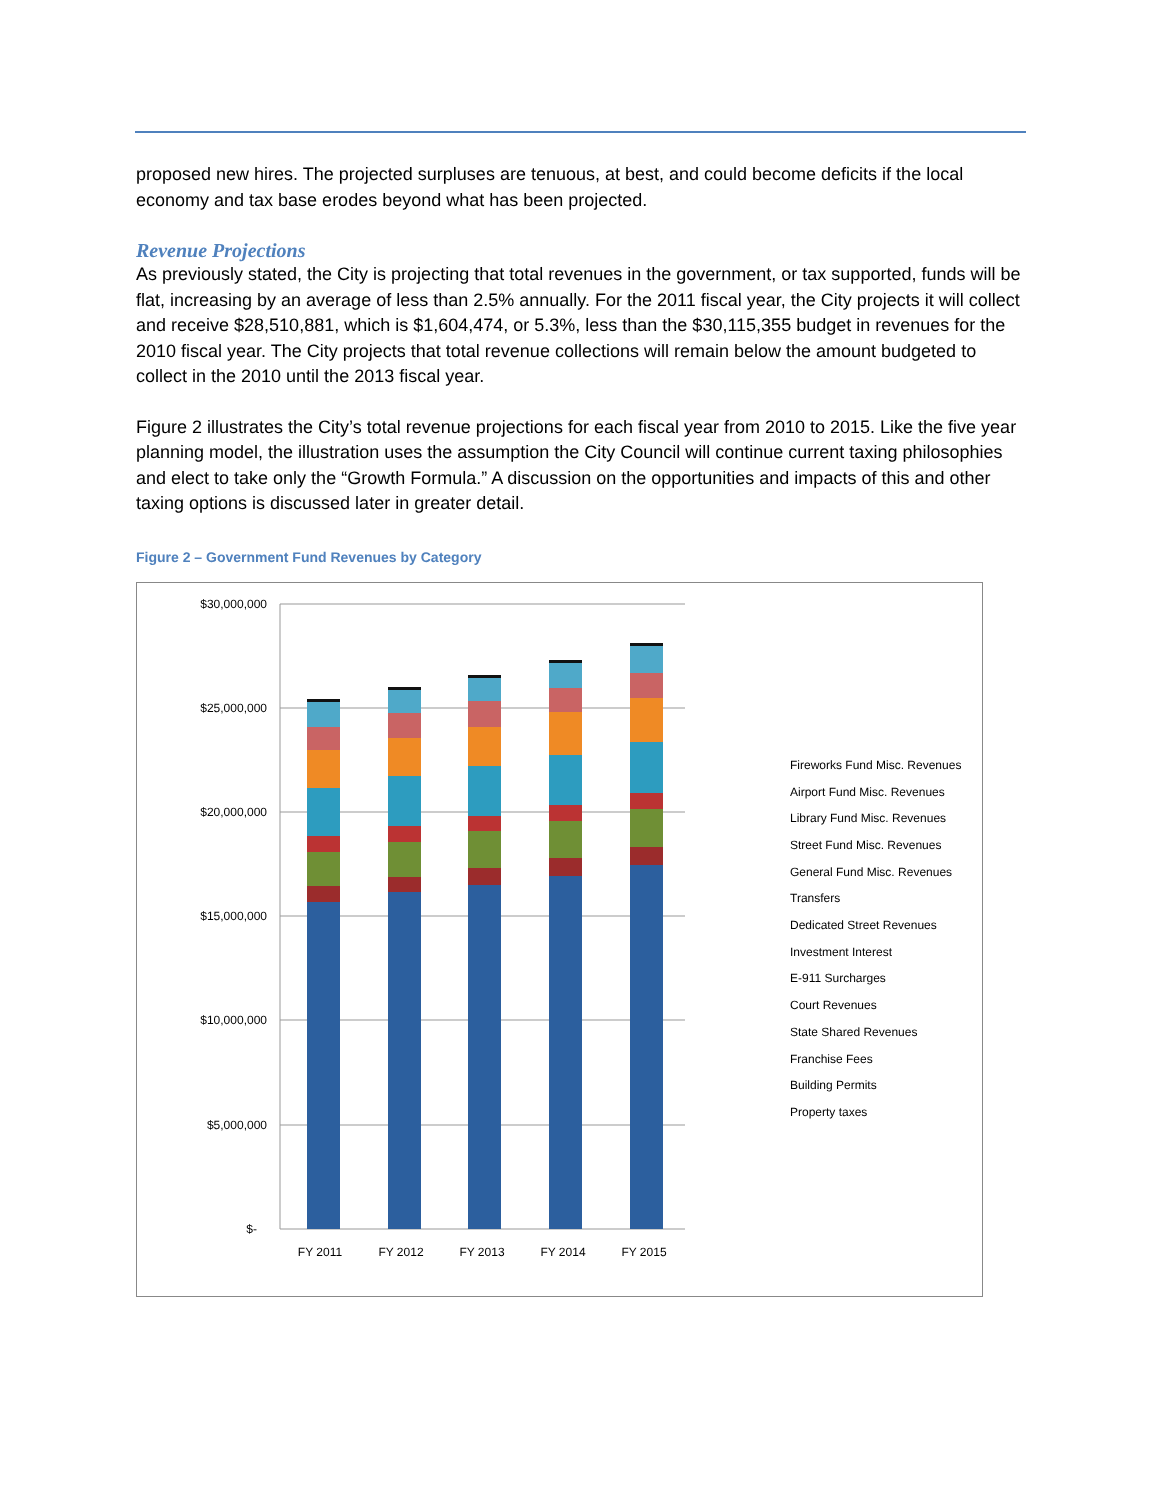proposed new hires. The projected surpluses are tenuous, at best, and could become deficits if the local economy and tax base erodes beyond what has been projected.
Revenue Projections
As previously stated, the City is projecting that total revenues in the government, or tax supported, funds will be flat, increasing by an average of less than 2.5% annually. For the 2011 fiscal year, the City projects it will collect and receive $28,510,881, which is $1,604,474, or 5.3%, less than the $30,115,355 budget in revenues for the 2010 fiscal year. The City projects that total revenue collections will remain below the amount budgeted to collect in the 2010 until the 2013 fiscal year.
Figure 2 illustrates the City’s total revenue projections for each fiscal year from 2010 to 2015. Like the five year planning model, the illustration uses the assumption the City Council will continue current taxing philosophies and elect to take only the “Growth Formula.” A discussion on the opportunities and impacts of this and other taxing options is discussed later in greater detail.
Figure 2 – Government Fund Revenues by Category
$30,000,000
$25,000,000
$20,000,000
$15,000,000
$10,000,000
$5,000,000
$-
FY 2011
FY 2012
FY 2013
FY 2014
FY 2015
Fireworks Fund Misc. Revenues
Airport Fund Misc. Revenues
Library Fund Misc. Revenues
Street Fund Misc. Revenues
General Fund Misc. Revenues
Transfers
Dedicated Street Revenues
Investment Interest
E-911 Surcharges
Court Revenues
State Shared Revenues
Franchise Fees
Building Permits
Property taxes